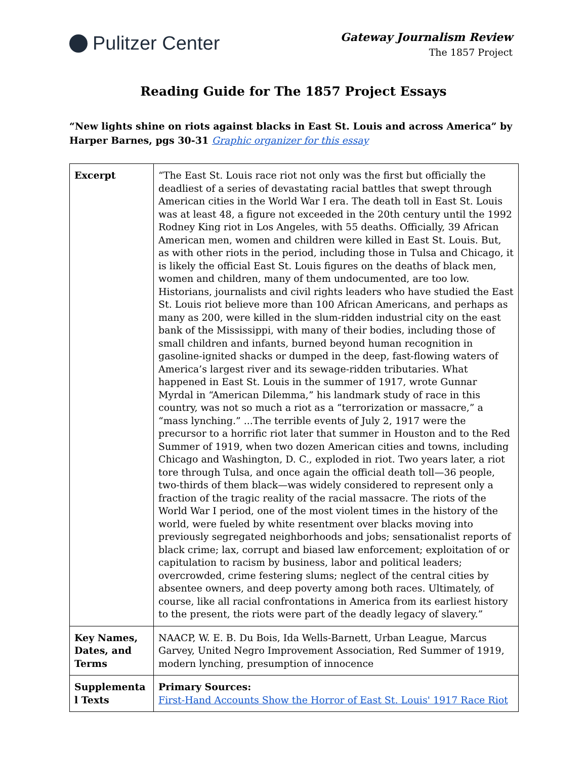Pulitzer Center
Gateway Journalism Review
The 1857 Project
Reading Guide for The 1857 Project Essays
“New lights shine on riots against blacks in East St. Louis and across America” by Harper Barnes, pgs 30-31 Graphic organizer for this essay
| Excerpt | “The East St. Louis race riot not only was the first but officially the deadliest of a series of devastating racial battles that swept through American cities in the World War I era. The death toll in East St. Louis was at least 48, a figure not exceeded in the 20th century until the 1992 Rodney King riot in Los Angeles, with 55 deaths. Officially, 39 African American men, women and children were killed in East St. Louis. But, as with other riots in the period, including those in Tulsa and Chicago, it is likely the official East St. Louis figures on the deaths of black men, women and children, many of them undocumented, are too low. Historians, journalists and civil rights leaders who have studied the East St. Louis riot believe more than 100 African Americans, and perhaps as many as 200, were killed in the slum-ridden industrial city on the east bank of the Mississippi, with many of their bodies, including those of small children and infants, burned beyond human recognition in gasoline-ignited shacks or dumped in the deep, fast-flowing waters of America’s largest river and its sewage-ridden tributaries. What happened in East St. Louis in the summer of 1917, wrote Gunnar Myrdal in “American Dilemma,” his landmark study of race in this country, was not so much a riot as a “terrorization or massacre,” a “mass lynching.” ...The terrible events of July 2, 1917 were the precursor to a horrific riot later that summer in Houston and to the Red Summer of 1919, when two dozen American cities and towns, including Chicago and Washington, D. C., exploded in riot. Two years later, a riot tore through Tulsa, and once again the official death toll—36 people, two-thirds of them black—was widely considered to represent only a fraction of the tragic reality of the racial massacre. The riots of the World War I period, one of the most violent times in the history of the world, were fueled by white resentment over blacks moving into previously segregated neighborhoods and jobs; sensationalist reports of black crime; lax, corrupt and biased law enforcement; exploitation of or capitulation to racism by business, labor and political leaders; overcrowded, crime festering slums; neglect of the central cities by absentee owners, and deep poverty among both races. Ultimately, of course, like all racial confrontations in America from its earliest history to the present, the riots were part of the deadly legacy of slavery.” |
| Key Names, Dates, and Terms | NAACP, W. E. B. Du Bois, Ida Wells-Barnett, Urban League, Marcus Garvey, United Negro Improvement Association, Red Summer of 1919, modern lynching, presumption of innocence |
| Supplementa l Texts | Primary Sources: First-Hand Accounts Show the Horror of East St. Louis' 1917 Race Riot |